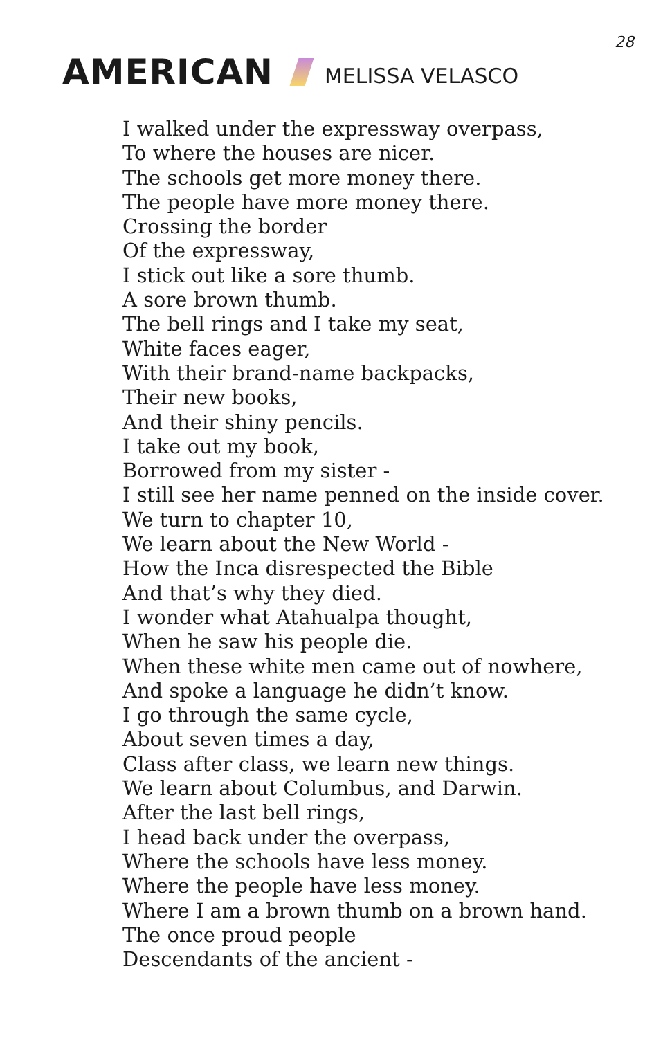28
AMERICAN MELISSA VELASCO
I walked under the expressway overpass,
To where the houses are nicer.
The schools get more money there.
The people have more money there.
Crossing the border
Of the expressway,
I stick out like a sore thumb.
A sore brown thumb.
The bell rings and I take my seat,
White faces eager,
With their brand-name backpacks,
Their new books,
And their shiny pencils.
I take out my book,
Borrowed from my sister -
I still see her name penned on the inside cover.
We turn to chapter 10,
We learn about the New World -
How the Inca disrespected the Bible
And that’s why they died.
I wonder what Atahualpa thought,
When he saw his people die.
When these white men came out of nowhere,
And spoke a language he didn’t know.
I go through the same cycle,
About seven times a day,
Class after class, we learn new things.
We learn about Columbus, and Darwin.
After the last bell rings,
I head back under the overpass,
Where the schools have less money.
Where the people have less money.
Where I am a brown thumb on a brown hand.
The once proud people
Descendants of the ancient -